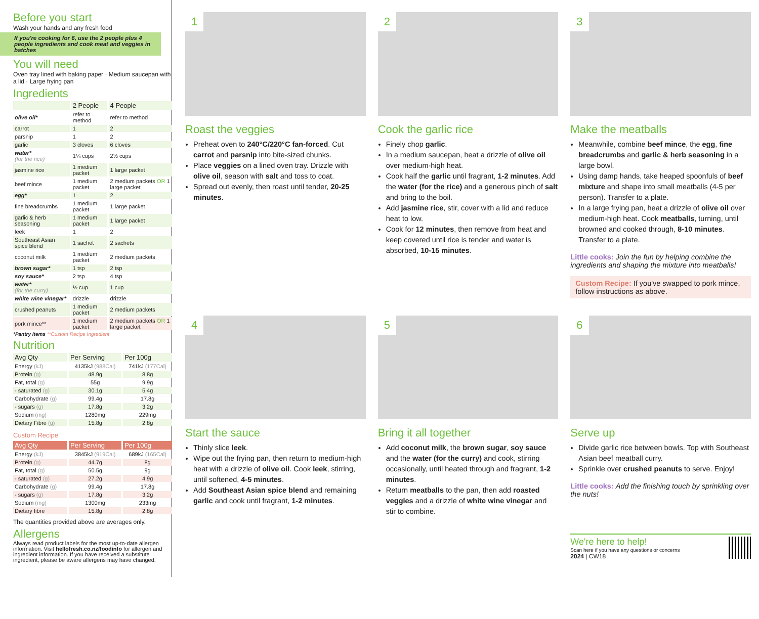Before you start
Wash your hands and any fresh food
If you're cooking for 6, use the 2 people plus 4 people ingredients and cook meat and veggies in batches
You will need
Oven tray lined with baking paper · Medium saucepan with a lid · Large frying pan
Ingredients
| | 2 People | 4 People |
| olive oil* | refer to method | refer to method |
| carrot | 1 | 2 |
| parsnip | 1 | 2 |
| garlic | 3 cloves | 6 cloves |
| water* (for the rice) | 1¼ cups | 2½ cups |
| jasmine rice | 1 medium packet | 1 large packet |
| beef mince | 1 medium packet | 2 medium packets OR 1 large packet |
| egg* | 1 | 2 |
| fine breadcrumbs | 1 medium packet | 1 large packet |
| garlic & herb seasoning | 1 medium packet | 1 large packet |
| leek | 1 | 2 |
| Southeast Asian spice blend | 1 sachet | 2 sachets |
| coconut milk | 1 medium packet | 2 medium packets |
| brown sugar* | 1 tsp | 2 tsp |
| soy sauce* | 2 tsp | 4 tsp |
| water* (for the curry) | ½ cup | 1 cup |
| white wine vinegar* | drizzle | drizzle |
| crushed peanuts | 1 medium packet | 2 medium packets |
| pork mince** | 1 medium packet | 2 medium packets OR 1 large packet |
*Pantry Items **Custom Recipe Ingredient
Nutrition
| Avg Qty | Per Serving | Per 100g |
| --- | --- | --- |
| Energy (kJ) | 4135kJ (988Cal) | 741kJ (177Cal) |
| Protein (g) | 48.9g | 8.8g |
| Fat, total (g) | 55g | 9.9g |
| - saturated (g) | 30.1g | 5.4g |
| Carbohydrate (g) | 99.4g | 17.8g |
| - sugars (g) | 17.8g | 3.2g |
| Sodium (mg) | 1280mg | 229mg |
| Dietary Fibre (g) | 15.8g | 2.8g |
Custom Recipe
| Avg Qty | Per Serving | Per 100g |
| --- | --- | --- |
| Energy (kJ) | 3845kJ (919Cal) | 689kJ (165Cal) |
| Protein (g) | 44.7g | 8g |
| Fat, total (g) | 50.5g | 9g |
| - saturated (g) | 27.2g | 4.9g |
| Carbohydrate (g) | 99.4g | 17.8g |
| - sugars (g) | 17.8g | 3.2g |
| Sodium (mg) | 1300mg | 233mg |
| Dietary fibre | 15.8g | 2.8g |
The quantities provided above are averages only.
Allergens
Always read product labels for the most up-to-date allergen information. Visit hellofresh.co.nz/foodinfo for allergen and ingredient information. If you have received a substitute ingredient, please be aware allergens may have changed.
1
Roast the veggies
Preheat oven to 240°C/220°C fan-forced. Cut carrot and parsnip into bite-sized chunks.
Place veggies on a lined oven tray. Drizzle with olive oil, season with salt and toss to coat.
Spread out evenly, then roast until tender, 20-25 minutes.
2
Cook the garlic rice
Finely chop garlic.
In a medium saucepan, heat a drizzle of olive oil over medium-high heat.
Cook half the garlic until fragrant, 1-2 minutes. Add the water (for the rice) and a generous pinch of salt and bring to the boil.
Add jasmine rice, stir, cover with a lid and reduce heat to low.
Cook for 12 minutes, then remove from heat and keep covered until rice is tender and water is absorbed, 10-15 minutes.
3
Make the meatballs
Meanwhile, combine beef mince, the egg, fine breadcrumbs and garlic & herb seasoning in a large bowl.
Using damp hands, take heaped spoonfuls of beef mixture and shape into small meatballs (4-5 per person). Transfer to a plate.
In a large frying pan, heat a drizzle of olive oil over medium-high heat. Cook meatballs, turning, until browned and cooked through, 8-10 minutes. Transfer to a plate.
Little cooks: Join the fun by helping combine the ingredients and shaping the mixture into meatballs!
Custom Recipe: If you've swapped to pork mince, follow instructions as above.
4
Start the sauce
Thinly slice leek.
Wipe out the frying pan, then return to medium-high heat with a drizzle of olive oil. Cook leek, stirring, until softened, 4-5 minutes.
Add Southeast Asian spice blend and remaining garlic and cook until fragrant, 1-2 minutes.
5
Bring it all together
Add coconut milk, the brown sugar, soy sauce and the water (for the curry) and cook, stirring occasionally, until heated through and fragrant, 1-2 minutes.
Return meatballs to the pan, then add roasted veggies and a drizzle of white wine vinegar and stir to combine.
6
Serve up
Divide garlic rice between bowls. Top with Southeast Asian beef meatball curry.
Sprinkle over crushed peanuts to serve. Enjoy!
Little cooks: Add the finishing touch by sprinkling over the nuts!
We're here to help!
Scan here if you have any questions or concerns
2024 | CW18